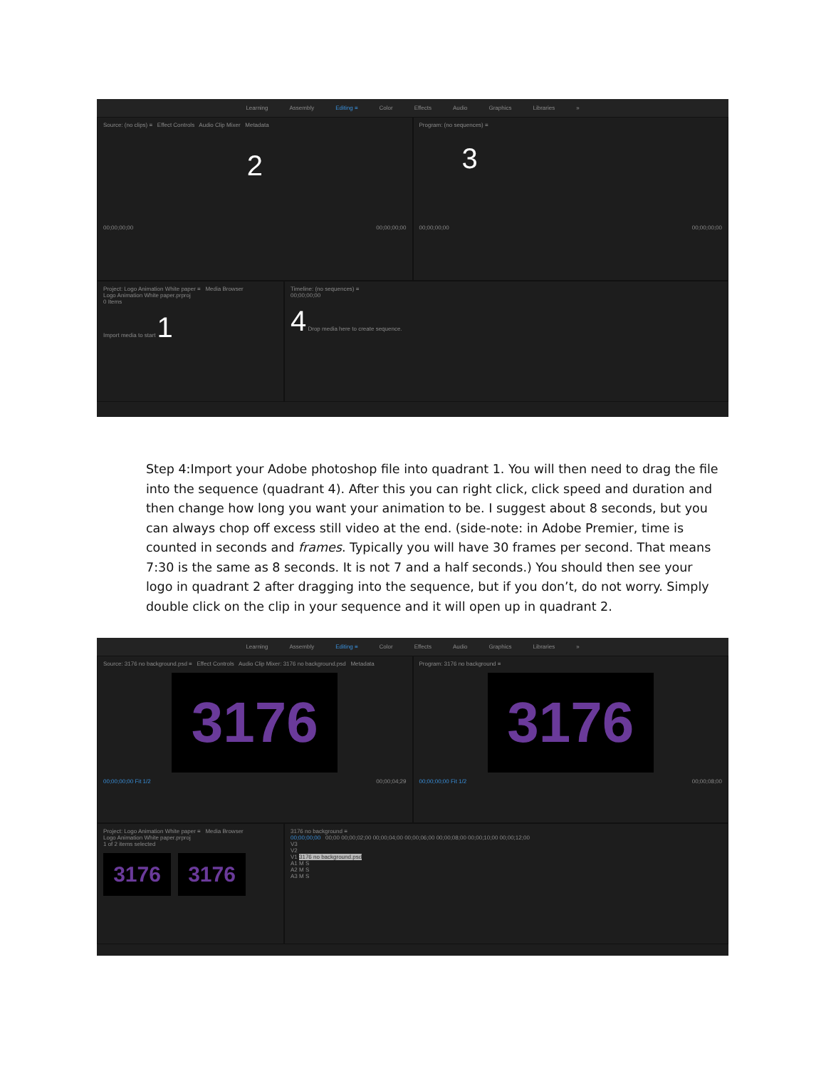Learning Assembly Editing ≡ Color Effects Audio Graphics Libraries »
Source: (no clips) ≡ Effect Controls Audio Clip Mixer Metadata
2
00;00;00;00 00;00;00;00
Program: (no sequences) ≡
3
00;00;00;00 00;00;00;00
Project: Logo Animation White paper ≡ Media Browser
Logo Animation White paper.prproj
0 Items
Import media to start 1
Timeline: (no sequences) ≡
00;00;00;00
4 Drop media here to create sequence.
Step 4:Import your Adobe photoshop file into quadrant 1. You will then need to drag the file into the sequence (quadrant 4). After this you can right click, click speed and duration and then change how long you want your animation to be. I suggest about 8 seconds, but you can always chop off excess still video at the end. (side-note: in Adobe Premier, time is counted in seconds and frames. Typically you will have 30 frames per second. That means 7:30 is the same as 8 seconds. It is not 7 and a half seconds.) You should then see your logo in quadrant 2 after dragging into the sequence, but if you don’t, do not worry. Simply double click on the clip in your sequence and it will open up in quadrant 2.
Learning Assembly Editing ≡ Color Effects Audio Graphics Libraries »
Source: 3176 no background.psd ≡ Effect Controls Audio Clip Mixer: 3176 no background.psd Metadata
3176
00;00;00;00 Fit 1/2 00;00;04;29
Program: 3176 no background ≡
3176
00;00;00;00 Fit 1/2 00;00;08;00
Project: Logo Animation White paper ≡ Media Browser
Logo Animation White paper.prproj
1 of 2 items selected
3176 3176
3176 no background ≡
00;00;00;00 00;00 00;00;02;00 00;00;04;00 00;00;06;00 00;00;08;00 00;00;10;00 00;00;12;00
V3
V2
V1 3176 no background.psd
A1 M S
A2 M S
A3 M S